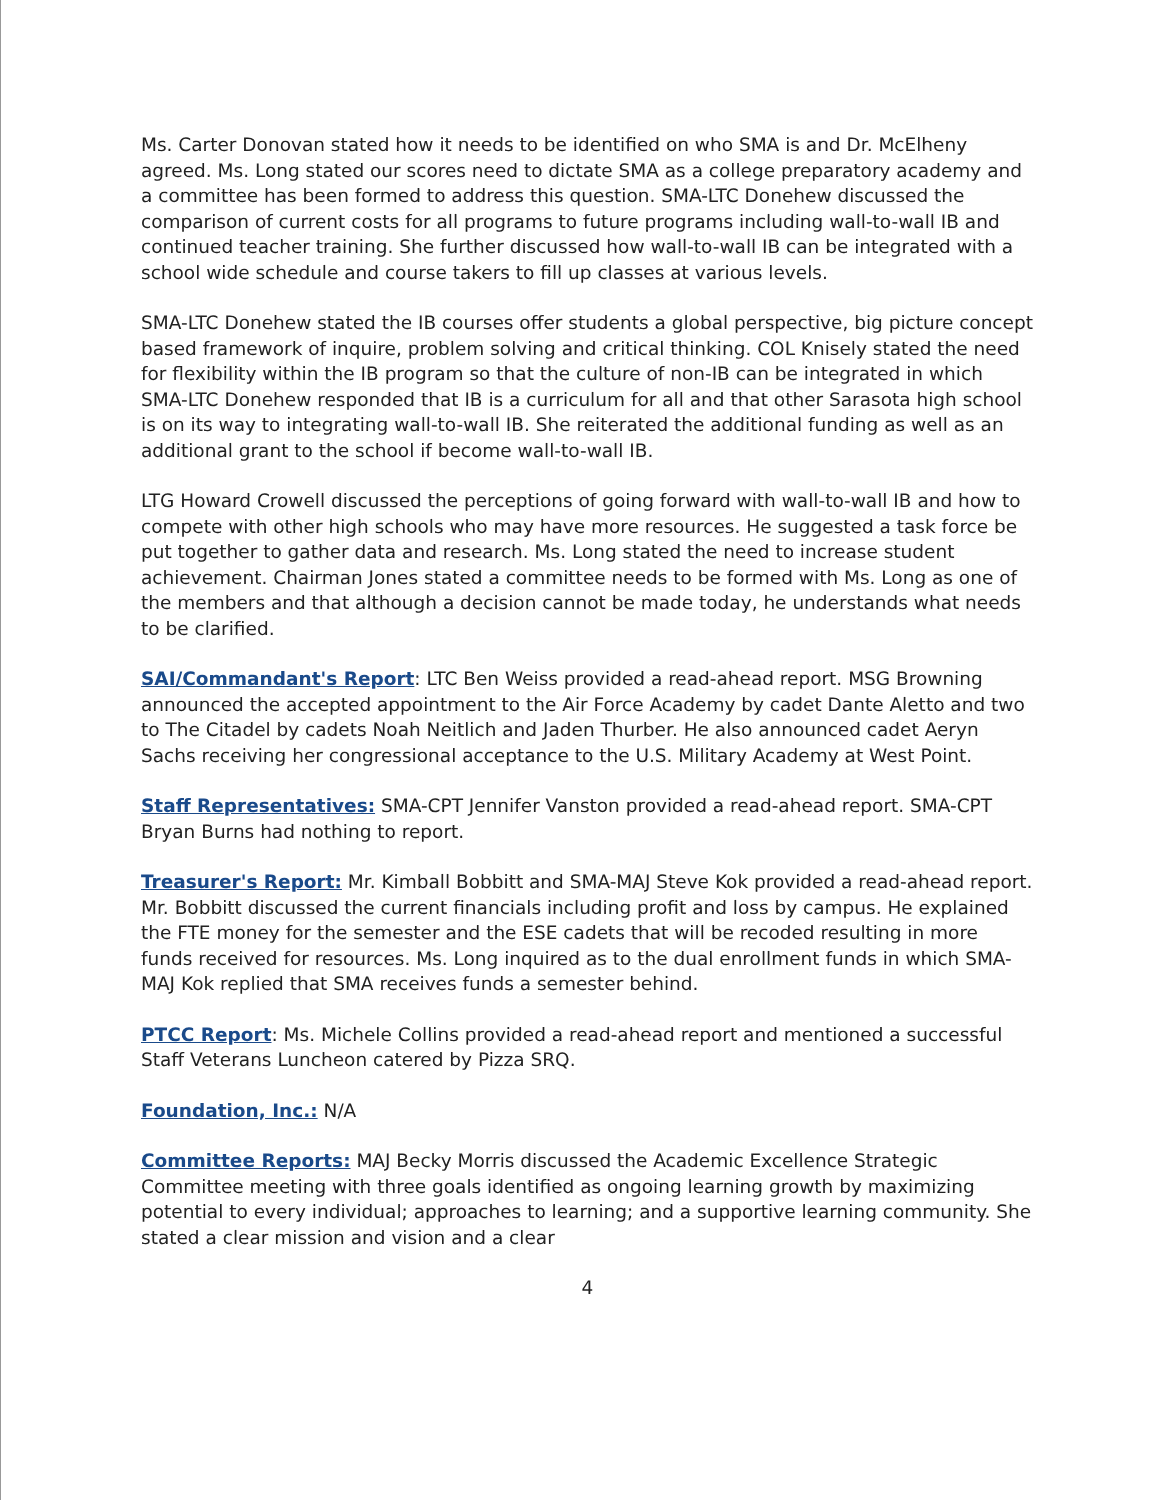Ms. Carter Donovan stated how it needs to be identified on who SMA is and Dr. McElheny agreed. Ms. Long stated our scores need to dictate SMA as a college preparatory academy and a committee has been formed to address this question. SMA-LTC Donehew discussed the comparison of current costs for all programs to future programs including wall-to-wall IB and continued teacher training. She further discussed how wall-to-wall IB can be integrated with a school wide schedule and course takers to fill up classes at various levels.
SMA-LTC Donehew stated the IB courses offer students a global perspective, big picture concept based framework of inquire, problem solving and critical thinking. COL Knisely stated the need for flexibility within the IB program so that the culture of non-IB can be integrated in which SMA-LTC Donehew responded that IB is a curriculum for all and that other Sarasota high school is on its way to integrating wall-to-wall IB. She reiterated the additional funding as well as an additional grant to the school if become wall-to-wall IB.
LTG Howard Crowell discussed the perceptions of going forward with wall-to-wall IB and how to compete with other high schools who may have more resources. He suggested a task force be put together to gather data and research. Ms. Long stated the need to increase student achievement. Chairman Jones stated a committee needs to be formed with Ms. Long as one of the members and that although a decision cannot be made today, he understands what needs to be clarified.
SAI/Commandant's Report: LTC Ben Weiss provided a read-ahead report. MSG Browning announced the accepted appointment to the Air Force Academy by cadet Dante Aletto and two to The Citadel by cadets Noah Neitlich and Jaden Thurber. He also announced cadet Aeryn Sachs receiving her congressional acceptance to the U.S. Military Academy at West Point.
Staff Representatives: SMA-CPT Jennifer Vanston provided a read-ahead report. SMA-CPT Bryan Burns had nothing to report.
Treasurer's Report: Mr. Kimball Bobbitt and SMA-MAJ Steve Kok provided a read-ahead report. Mr. Bobbitt discussed the current financials including profit and loss by campus. He explained the FTE money for the semester and the ESE cadets that will be recoded resulting in more funds received for resources. Ms. Long inquired as to the dual enrollment funds in which SMA-MAJ Kok replied that SMA receives funds a semester behind.
PTCC Report: Ms. Michele Collins provided a read-ahead report and mentioned a successful Staff Veterans Luncheon catered by Pizza SRQ.
Foundation, Inc.: N/A
Committee Reports: MAJ Becky Morris discussed the Academic Excellence Strategic Committee meeting with three goals identified as ongoing learning growth by maximizing potential to every individual; approaches to learning; and a supportive learning community. She stated a clear mission and vision and a clear
4